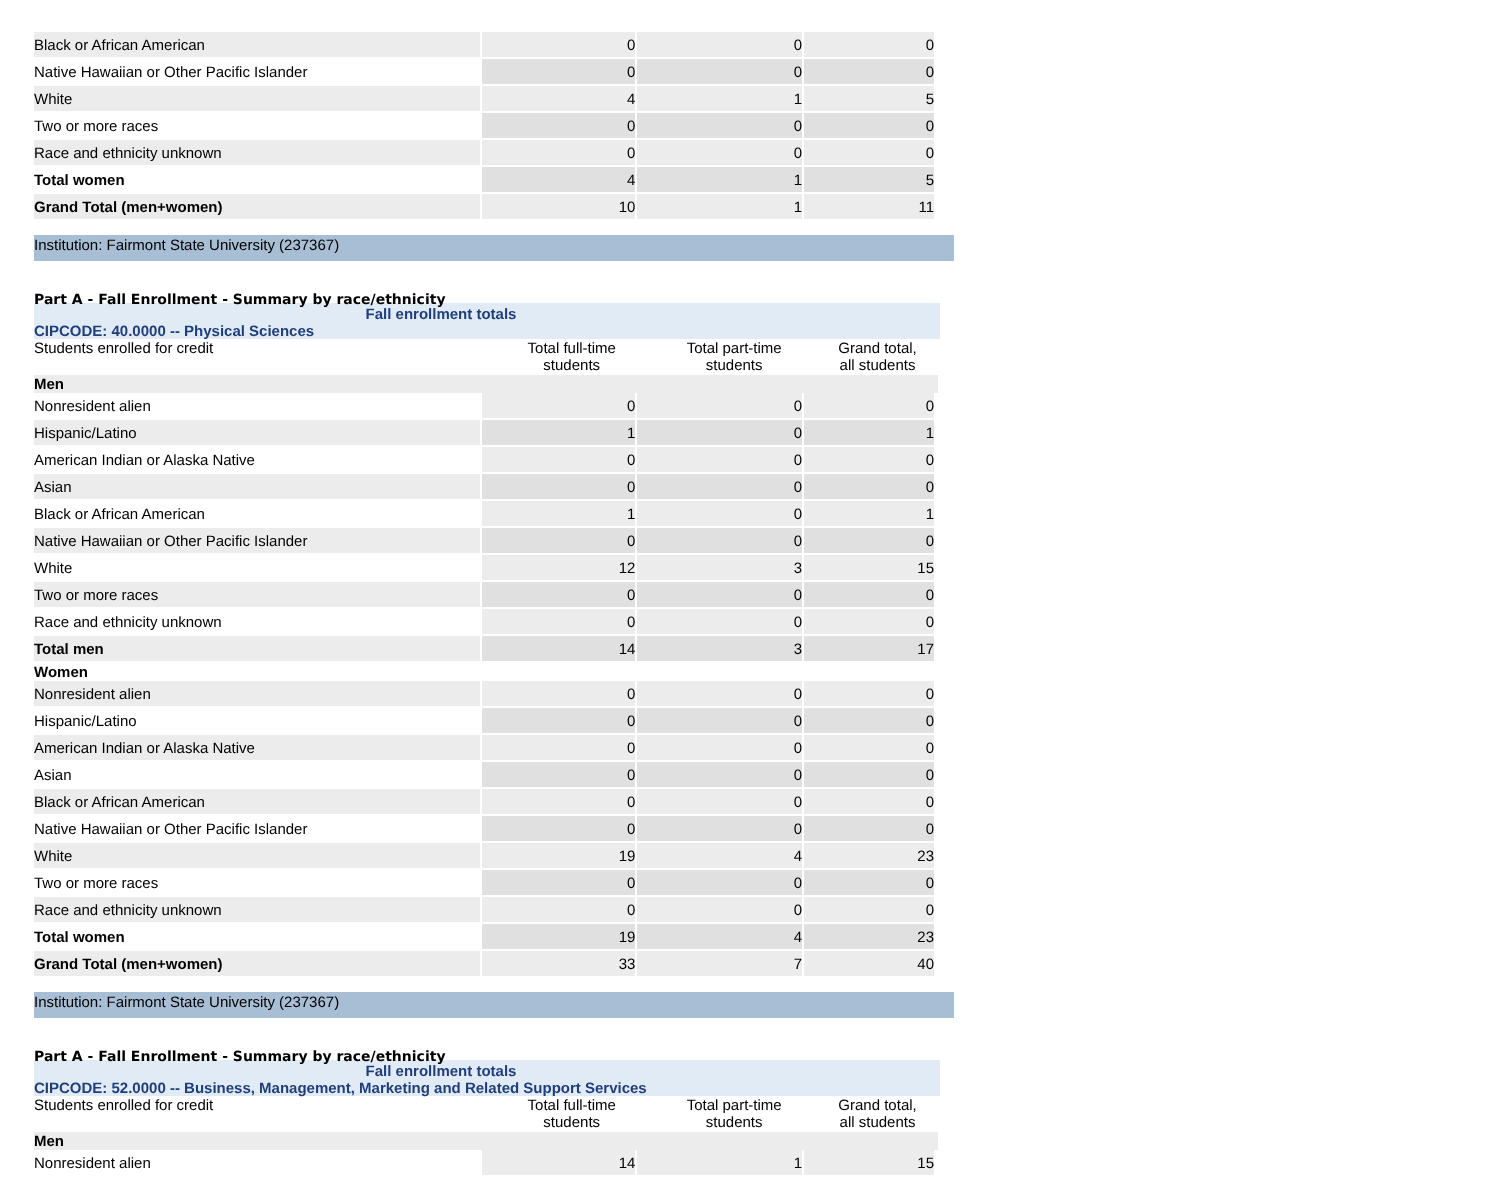| Black or African American | 0 | 0 | 0 |
| Native Hawaiian or Other Pacific Islander | 0 | 0 | 0 |
| White | 4 | 1 | 5 |
| Two or more races | 0 | 0 | 0 |
| Race and ethnicity unknown | 0 | 0 | 0 |
| Total women | 4 | 1 | 5 |
| Grand Total (men+women) | 10 | 1 | 11 |
Institution: Fairmont State University (237367)
Part A - Fall Enrollment - Summary by race/ethnicity
Fall enrollment totals
CIPCODE: 40.0000 -- Physical Sciences
Students enrolled for credit Total full-time
students
Total part-time
students
Grand total,
all students
Men
| Nonresident alien | 0 | 0 | 0 |
| Hispanic/Latino | 1 | 0 | 1 |
| American Indian or Alaska Native | 0 | 0 | 0 |
| Asian | 0 | 0 | 0 |
| Black or African American | 1 | 0 | 1 |
| Native Hawaiian or Other Pacific Islander | 0 | 0 | 0 |
| White | 12 | 3 | 15 |
| Two or more races | 0 | 0 | 0 |
| Race and ethnicity unknown | 0 | 0 | 0 |
| Total men | 14 | 3 | 17 |
Women
| Nonresident alien | 0 | 0 | 0 |
| Hispanic/Latino | 0 | 0 | 0 |
| American Indian or Alaska Native | 0 | 0 | 0 |
| Asian | 0 | 0 | 0 |
| Black or African American | 0 | 0 | 0 |
| Native Hawaiian or Other Pacific Islander | 0 | 0 | 0 |
| White | 19 | 4 | 23 |
| Two or more races | 0 | 0 | 0 |
| Race and ethnicity unknown | 0 | 0 | 0 |
| Total women | 19 | 4 | 23 |
| Grand Total (men+women) | 33 | 7 | 40 |
Institution: Fairmont State University (237367)
Part A - Fall Enrollment - Summary by race/ethnicity
Fall enrollment totals
CIPCODE: 52.0000 -- Business, Management, Marketing and Related Support Services
Students enrolled for credit Total full-time
students
Total part-time
students
Grand total,
all students
Men
| Nonresident alien | 14 | 1 | 15 |